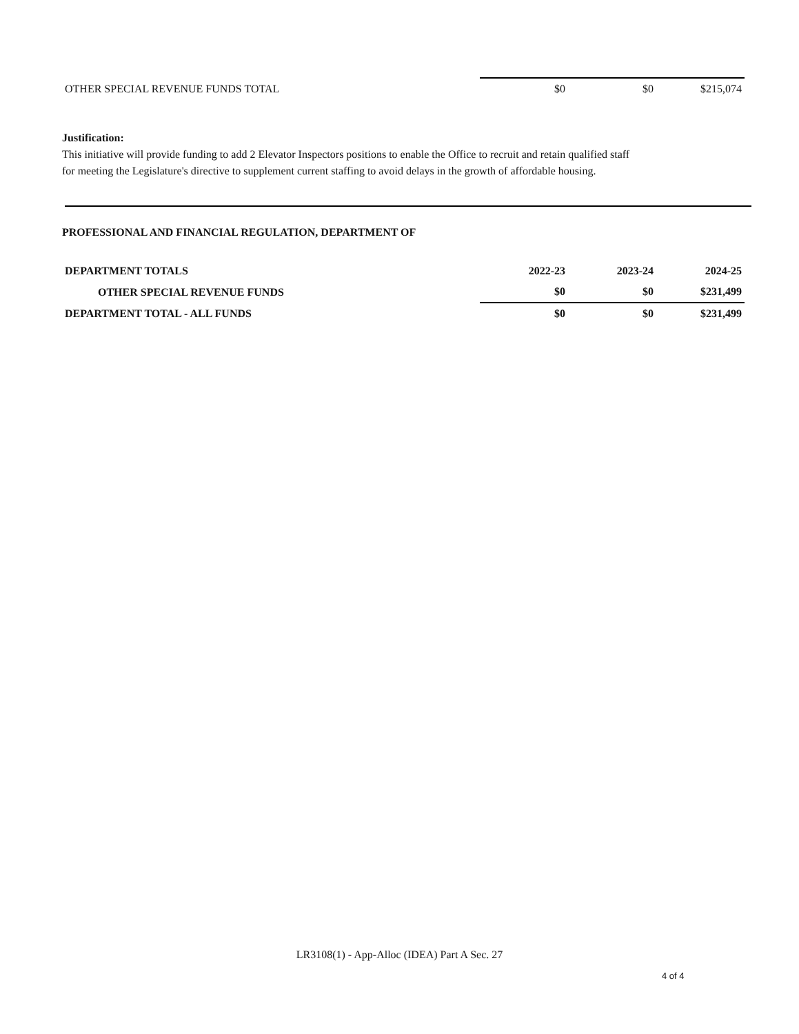| OTHER SPECIAL REVENUE FUNDS TOTAL | $0 | $0 | $215,074 |
Justification:
This initiative will provide funding to add 2 Elevator Inspectors positions to enable the Office to recruit and retain qualified staff for meeting the Legislature's directive to supplement current staffing to avoid delays in the growth of affordable housing.
PROFESSIONAL AND FINANCIAL REGULATION, DEPARTMENT OF
| DEPARTMENT TOTALS | 2022-23 | 2023-24 | 2024-25 |
| OTHER SPECIAL REVENUE FUNDS | $0 | $0 | $231,499 |
| DEPARTMENT TOTAL - ALL FUNDS | $0 | $0 | $231,499 |
LR3108(1) - App-Alloc (IDEA) Part A Sec. 27
4 of 4